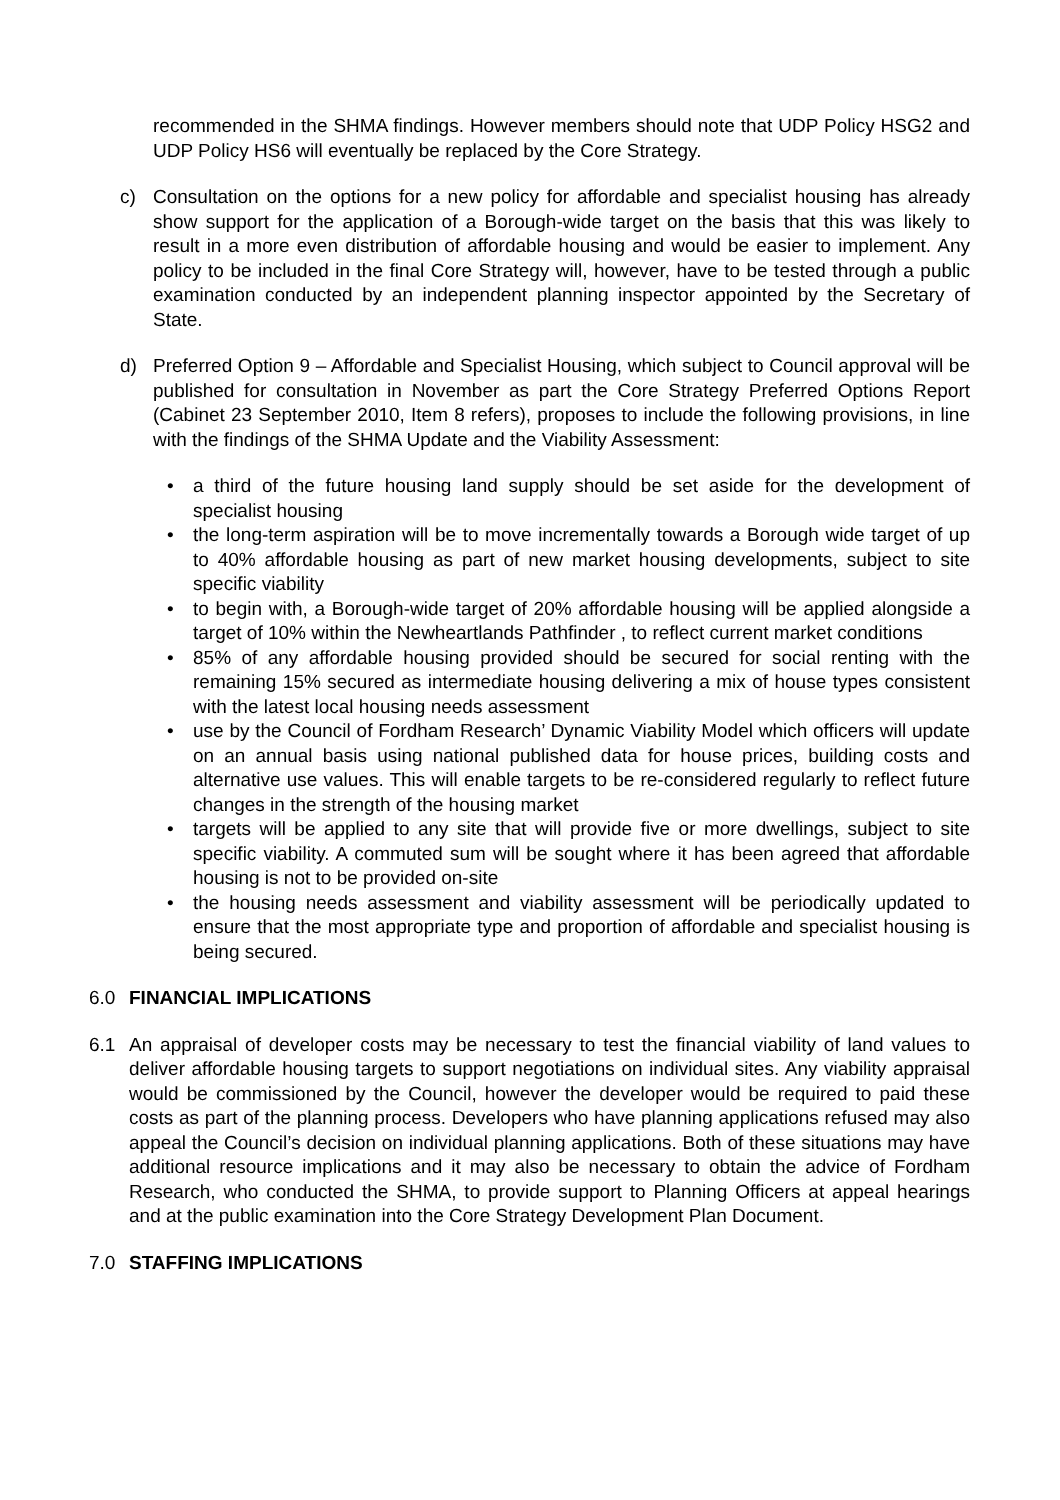recommended in the SHMA findings. However members should note that UDP Policy HSG2 and UDP Policy HS6 will eventually be replaced by the Core Strategy.
c) Consultation on the options for a new policy for affordable and specialist housing has already show support for the application of a Borough-wide target on the basis that this was likely to result in a more even distribution of affordable housing and would be easier to implement. Any policy to be included in the final Core Strategy will, however, have to be tested through a public examination conducted by an independent planning inspector appointed by the Secretary of State.
d) Preferred Option 9 – Affordable and Specialist Housing, which subject to Council approval will be published for consultation in November as part the Core Strategy Preferred Options Report (Cabinet 23 September 2010, Item 8 refers), proposes to include the following provisions, in line with the findings of the SHMA Update and the Viability Assessment:
• a third of the future housing land supply should be set aside for the development of specialist housing
• the long-term aspiration will be to move incrementally towards a Borough wide target of up to 40% affordable housing as part of new market housing developments, subject to site specific viability
• to begin with, a Borough-wide target of 20% affordable housing will be applied alongside a target of 10% within the Newheartlands Pathfinder , to reflect current market conditions
• 85% of any affordable housing provided should be secured for social renting with the remaining 15% secured as intermediate housing delivering a mix of house types consistent with the latest local housing needs assessment
• use by the Council of Fordham Research’ Dynamic Viability Model which officers will update on an annual basis using national published data for house prices, building costs and alternative use values. This will enable targets to be re-considered regularly to reflect future changes in the strength of the housing market
• targets will be applied to any site that will provide five or more dwellings, subject to site specific viability. A commuted sum will be sought where it has been agreed that affordable housing is not to be provided on-site
• the housing needs assessment and viability assessment will be periodically updated to ensure that the most appropriate type and proportion of affordable and specialist housing is being secured.
6.0 FINANCIAL IMPLICATIONS
6.1 An appraisal of developer costs may be necessary to test the financial viability of land values to deliver affordable housing targets to support negotiations on individual sites. Any viability appraisal would be commissioned by the Council, however the developer would be required to paid these costs as part of the planning process. Developers who have planning applications refused may also appeal the Council’s decision on individual planning applications. Both of these situations may have additional resource implications and it may also be necessary to obtain the advice of Fordham Research, who conducted the SHMA, to provide support to Planning Officers at appeal hearings and at the public examination into the Core Strategy Development Plan Document.
7.0 STAFFING IMPLICATIONS